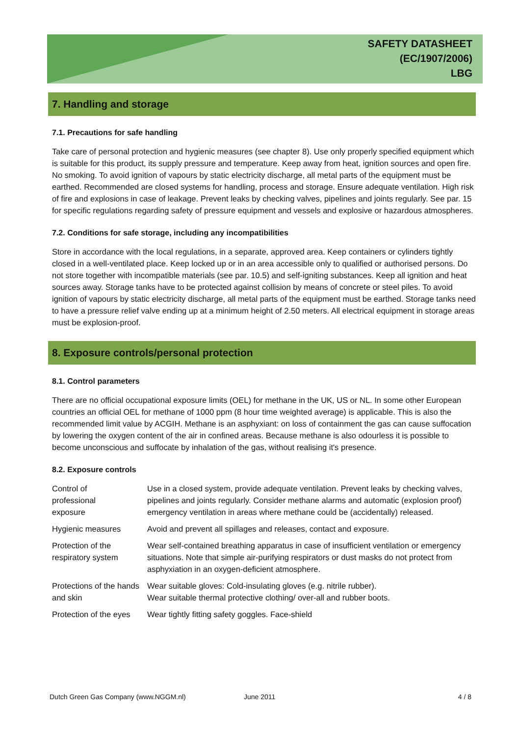SAFETY DATASHEET
(EC/1907/2006)
LBG
7. Handling and storage
7.1. Precautions for safe handling
Take care of personal protection and hygienic measures (see chapter 8). Use only properly specified equipment which is suitable for this product, its supply pressure and temperature. Keep away from heat, ignition sources and open fire. No smoking. To avoid ignition of vapours by static electricity discharge, all metal parts of the equipment must be earthed. Recommended are closed systems for handling, process and storage. Ensure adequate ventilation. High risk of fire and explosions in case of leakage. Prevent leaks by checking valves, pipelines and joints regularly. See par. 15 for specific regulations regarding safety of pressure equipment and vessels and explosive or hazardous atmospheres.
7.2. Conditions for safe storage, including any incompatibilities
Store in accordance with the local regulations, in a separate, approved area. Keep containers or cylinders tightly closed in a well-ventilated place. Keep locked up or in an area accessible only to qualified or authorised persons. Do not store together with incompatible materials (see par. 10.5) and self-igniting substances. Keep all ignition and heat sources away. Storage tanks have to be protected against collision by means of concrete or steel piles. To avoid ignition of vapours by static electricity discharge, all metal parts of the equipment must be earthed. Storage tanks need to have a pressure relief valve ending up at a minimum height of 2.50 meters. All electrical equipment in storage areas must be explosion-proof.
8. Exposure controls/personal protection
8.1. Control parameters
There are no official occupational exposure limits (OEL) for methane in the UK, US or NL. In some other European countries an official OEL for methane of 1000 ppm (8 hour time weighted average) is applicable. This is also the recommended limit value by ACGIH. Methane is an asphyxiant: on loss of containment the gas can cause suffocation by lowering the oxygen content of the air in confined areas. Because methane is also odourless it is possible to become unconscious and suffocate by inhalation of the gas, without realising it's presence.
8.2. Exposure controls
| Control of professional exposure | Use in a closed system, provide adequate ventilation. Prevent leaks by checking valves, pipelines and joints regularly. Consider methane alarms and automatic (explosion proof) emergency ventilation in areas where methane could be (accidentally) released. |
| Hygienic measures | Avoid and prevent all spillages and releases, contact and exposure. |
| Protection of the respiratory system | Wear self-contained breathing apparatus in case of insufficient ventilation or emergency situations. Note that simple air-purifying respirators or dust masks do not protect from asphyxiation in an oxygen-deficient atmosphere. |
| Protections of the hands and skin | Wear suitable gloves: Cold-insulating gloves (e.g. nitrile rubber). Wear suitable thermal protective clothing/ over-all and rubber boots. |
| Protection of the eyes | Wear tightly fitting safety goggles. Face-shield |
Dutch Green Gas Company (www.NGGM.nl) June 2011 4 / 8